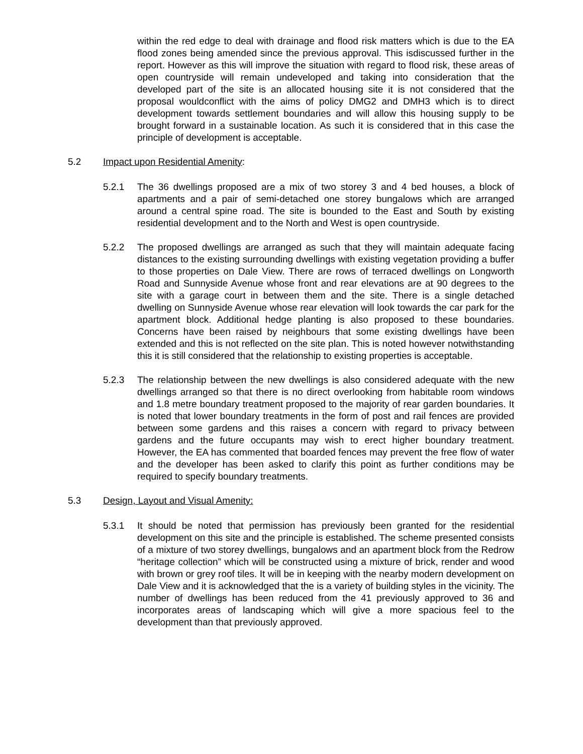within the red edge to deal with drainage and flood risk matters which is due to the EA flood zones being amended since the previous approval. This isdiscussed further in the report. However as this will improve the situation with regard to flood risk, these areas of open countryside will remain undeveloped and taking into consideration that the developed part of the site is an allocated housing site it is not considered that the proposal wouldconflict with the aims of policy DMG2 and DMH3 which is to direct development towards settlement boundaries and will allow this housing supply to be brought forward in a sustainable location. As such it is considered that in this case the principle of development is acceptable.
5.2 Impact upon Residential Amenity:
5.2.1 The 36 dwellings proposed are a mix of two storey 3 and 4 bed houses, a block of apartments and a pair of semi-detached one storey bungalows which are arranged around a central spine road. The site is bounded to the East and South by existing residential development and to the North and West is open countryside.
5.2.2 The proposed dwellings are arranged as such that they will maintain adequate facing distances to the existing surrounding dwellings with existing vegetation providing a buffer to those properties on Dale View. There are rows of terraced dwellings on Longworth Road and Sunnyside Avenue whose front and rear elevations are at 90 degrees to the site with a garage court in between them and the site. There is a single detached dwelling on Sunnyside Avenue whose rear elevation will look towards the car park for the apartment block. Additional hedge planting is also proposed to these boundaries. Concerns have been raised by neighbours that some existing dwellings have been extended and this is not reflected on the site plan. This is noted however notwithstanding this it is still considered that the relationship to existing properties is acceptable.
5.2.3 The relationship between the new dwellings is also considered adequate with the new dwellings arranged so that there is no direct overlooking from habitable room windows and 1.8 metre boundary treatment proposed to the majority of rear garden boundaries. It is noted that lower boundary treatments in the form of post and rail fences are provided between some gardens and this raises a concern with regard to privacy between gardens and the future occupants may wish to erect higher boundary treatment. However, the EA has commented that boarded fences may prevent the free flow of water and the developer has been asked to clarify this point as further conditions may be required to specify boundary treatments.
5.3 Design, Layout and Visual Amenity:
5.3.1 It should be noted that permission has previously been granted for the residential development on this site and the principle is established. The scheme presented consists of a mixture of two storey dwellings, bungalows and an apartment block from the Redrow “heritage collection” which will be constructed using a mixture of brick, render and wood with brown or grey roof tiles. It will be in keeping with the nearby modern development on Dale View and it is acknowledged that the is a variety of building styles in the vicinity. The number of dwellings has been reduced from the 41 previously approved to 36 and incorporates areas of landscaping which will give a more spacious feel to the development than that previously approved.